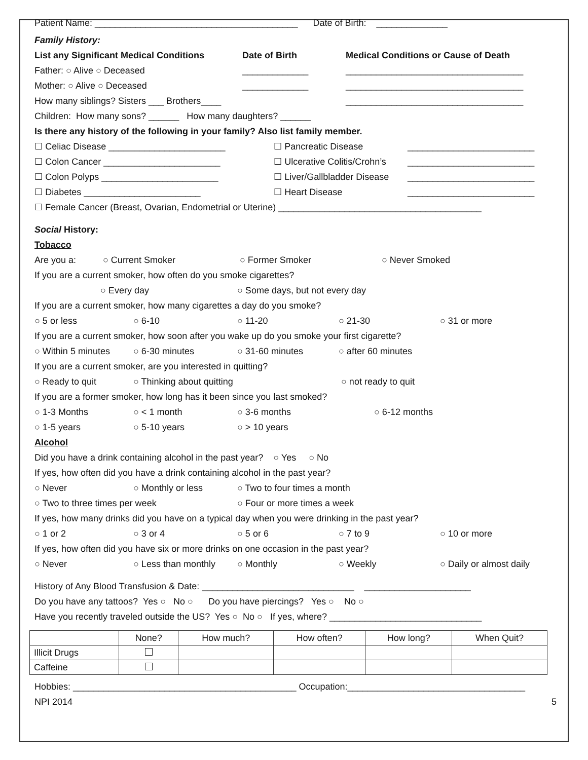Patient Name: ________________________________________ Date of Birth: ______________
Family History:
List any Significant Medical Conditions Date of Birth Medical Conditions or Cause of Death
Father: ○ Alive ○ Deceased _____________ ___________________________________
Mother: ○ Alive ○ Deceased _____________ ___________________________________
How many siblings? Sisters ___ Brothers____ ___________________________________
Children: How many sons? ______ How many daughters? ______
Is there any history of the following in your family? Also list family member.
☐ Celiac Disease _______________________ ☐ Pancreatic Disease _________________________
☐ Colon Cancer _______________________ ☐ Ulcerative Colitis/Crohn’s _________________________
☐ Colon Polyps _______________________ ☐ Liver/Gallbladder Disease _________________________
☐ Diabetes _______________________ ☐ Heart Disease _________________________
☐ Female Cancer (Breast, Ovarian, Endometrial or Uterine) ________________________________________
Social History:
Tobacco
Are you a: ○ Current Smoker ○ Former Smoker ○ Never Smoked
If you are a current smoker, how often do you smoke cigarettes?
○ Every day ○ Some days, but not every day
If you are a current smoker, how many cigarettes a day do you smoke?
○ 5 or less ○ 6-10 ○ 11-20 ○ 21-30 ○ 31 or more
If you are a current smoker, how soon after you wake up do you smoke your first cigarette?
○ Within 5 minutes ○ 6-30 minutes ○ 31-60 minutes ○ after 60 minutes
If you are a current smoker, are you interested in quitting?
○ Ready to quit ○ Thinking about quitting ○ not ready to quit
If you are a former smoker, how long has it been since you last smoked?
○ 1-3 Months ○ < 1 month ○ 3-6 months ○ 6-12 months
○ 1-5 years ○ 5-10 years ○ > 10 years
Alcohol
Did you have a drink containing alcohol in the past year? ○ Yes ○ No
If yes, how often did you have a drink containing alcohol in the past year?
○ Never ○ Monthly or less ○ Two to four times a month
○ Two to three times per week ○ Four or more times a week
If yes, how many drinks did you have on a typical day when you were drinking in the past year?
○ 1 or 2 ○ 3 or 4 ○ 5 or 6 ○ 7 to 9 ○ 10 or more
If yes, how often did you have six or more drinks on one occasion in the past year?
○ Never ○ Less than monthly ○ Monthly ○ Weekly ○ Daily or almost daily
History of Any Blood Transfusion & Date: ______________________________ _____________________
Do you have any tattoos? Yes ○ No ○ Do you have piercings? Yes ○ No ○
Have you recently traveled outside the US? Yes ○ No ○ If yes, where? ______________________________
| | None? | How much? | How often? | How long? | When Quit? |
| Illicit Drugs | | | | | |
| Caffeine | | | | | |
Hobbies: ____________________________________________ Occupation:___________________________________
NPI 2014 5